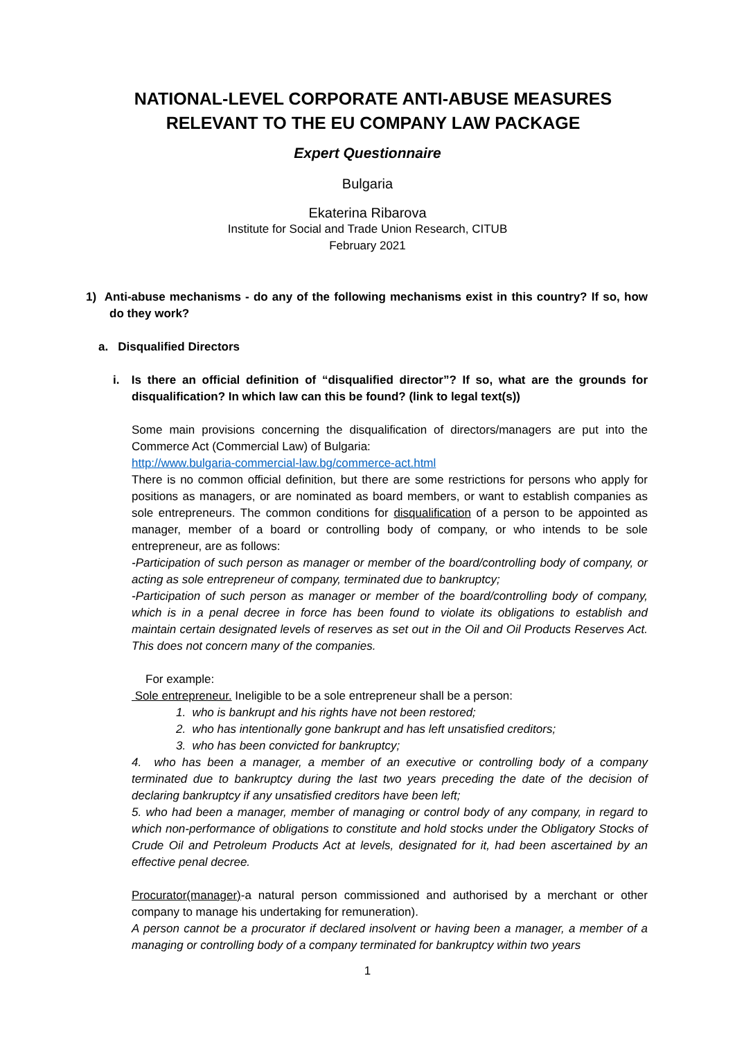NATIONAL-LEVEL CORPORATE ANTI-ABUSE MEASURES RELEVANT TO THE EU COMPANY LAW PACKAGE
Expert Questionnaire
Bulgaria
Ekaterina Ribarova
Institute for Social and Trade Union Research, CITUB
February 2021
1) Anti-abuse mechanisms - do any of the following mechanisms exist in this country? If so, how do they work?
a. Disqualified Directors
i. Is there an official definition of “disqualified director”? If so, what are the grounds for disqualification? In which law can this be found? (link to legal text(s))
Some main provisions concerning the disqualification of directors/managers are put into the Commerce Act (Commercial Law) of Bulgaria:
http://www.bulgaria-commercial-law.bg/commerce-act.html
There is no common official definition, but there are some restrictions for persons who apply for positions as managers, or are nominated as board members, or want to establish companies as sole entrepreneurs. The common conditions for disqualification of a person to be appointed as manager, member of a board or controlling body of company, or who intends to be sole entrepreneur, are as follows:
-Participation of such person as manager or member of the board/controlling body of company, or acting as sole entrepreneur of company, terminated due to bankruptcy;
-Participation of such person as manager or member of the board/controlling body of company, which is in a penal decree in force has been found to violate its obligations to establish and maintain certain designated levels of reserves as set out in the Oil and Oil Products Reserves Act. This does not concern many of the companies.
For example:
Sole entrepreneur. Ineligible to be a sole entrepreneur shall be a person:
1. who is bankrupt and his rights have not been restored;
2. who has intentionally gone bankrupt and has left unsatisfied creditors;
3. who has been convicted for bankruptcy;
4. who has been a manager, a member of an executive or controlling body of a company terminated due to bankruptcy during the last two years preceding the date of the decision of declaring bankruptcy if any unsatisfied creditors have been left;
5. who had been a manager, member of managing or control body of any company, in regard to which non-performance of obligations to constitute and hold stocks under the Obligatory Stocks of Crude Oil and Petroleum Products Act at levels, designated for it, had been ascertained by an effective penal decree.
Procurator(manager)-a natural person commissioned and authorised by a merchant or other company to manage his undertaking for remuneration).
A person cannot be a procurator if declared insolvent or having been a manager, a member of a managing or controlling body of a company terminated for bankruptcy within two years
1